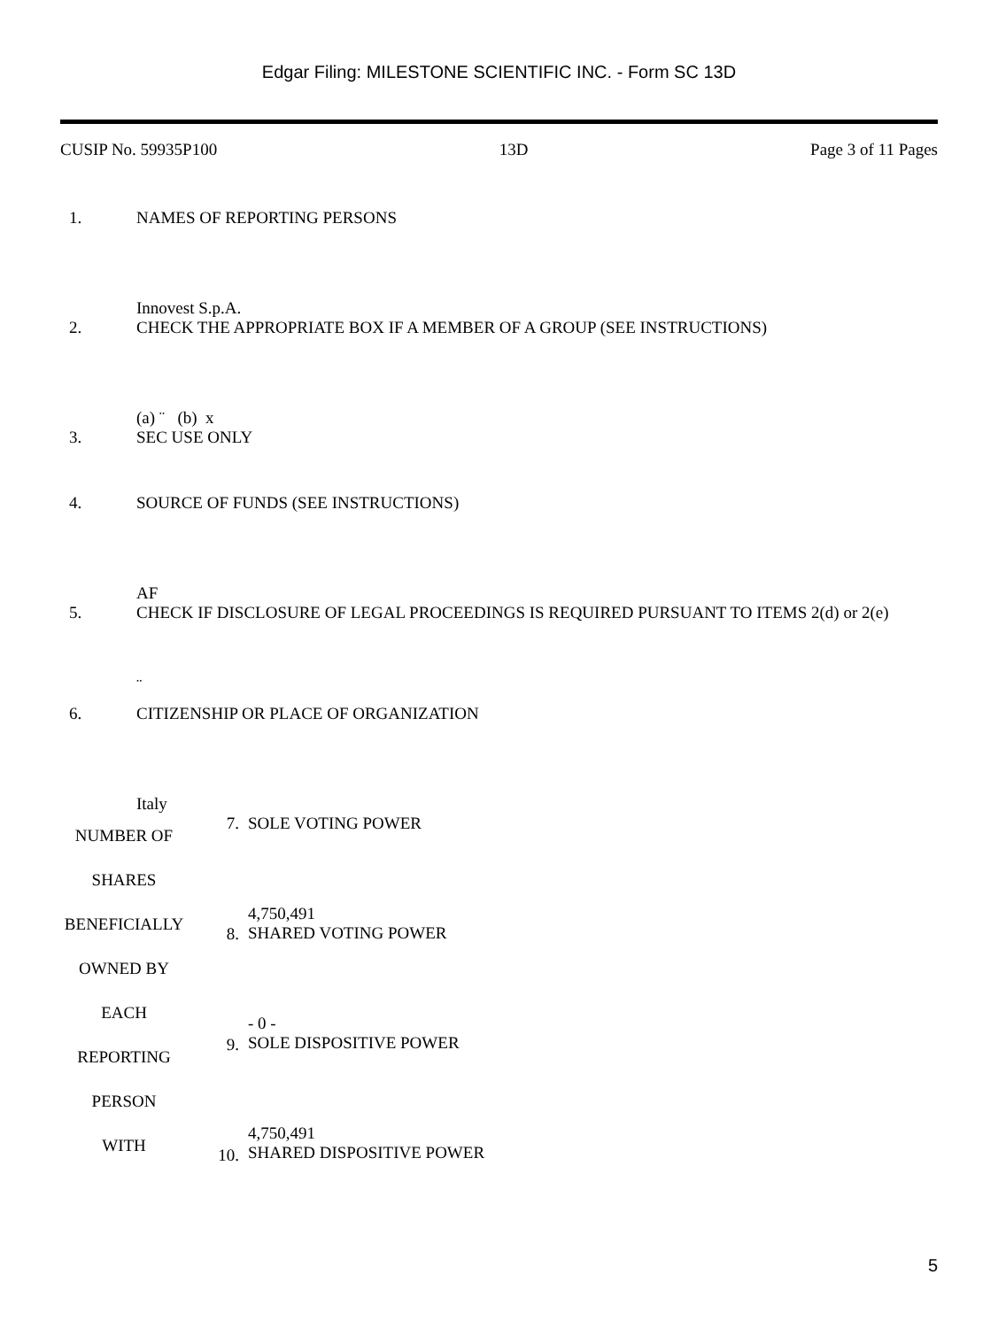Edgar Filing: MILESTONE SCIENTIFIC INC. - Form SC 13D
CUSIP No. 59935P100 13D Page 3 of 11 Pages
1. NAMES OF REPORTING PERSONS
Innovest S.p.A.
2. CHECK THE APPROPRIATE BOX IF A MEMBER OF A GROUP (SEE INSTRUCTIONS)
(a) ¨ (b) x
3. SEC USE ONLY
4. SOURCE OF FUNDS (SEE INSTRUCTIONS)
AF
5. CHECK IF DISCLOSURE OF LEGAL PROCEEDINGS IS REQUIRED PURSUANT TO ITEMS 2(d) or 2(e)
¨
6. CITIZENSHIP OR PLACE OF ORGANIZATION
Italy
| NUMBER OF SHARES BENEFICIALLY OWNED BY EACH REPORTING PERSON WITH | 7. 8. 9. 10. | SOLE VOTING POWER 4,750,491 SHARED VOTING POWER - 0 - SOLE DISPOSITIVE POWER 4,750,491 SHARED DISPOSITIVE POWER |
5